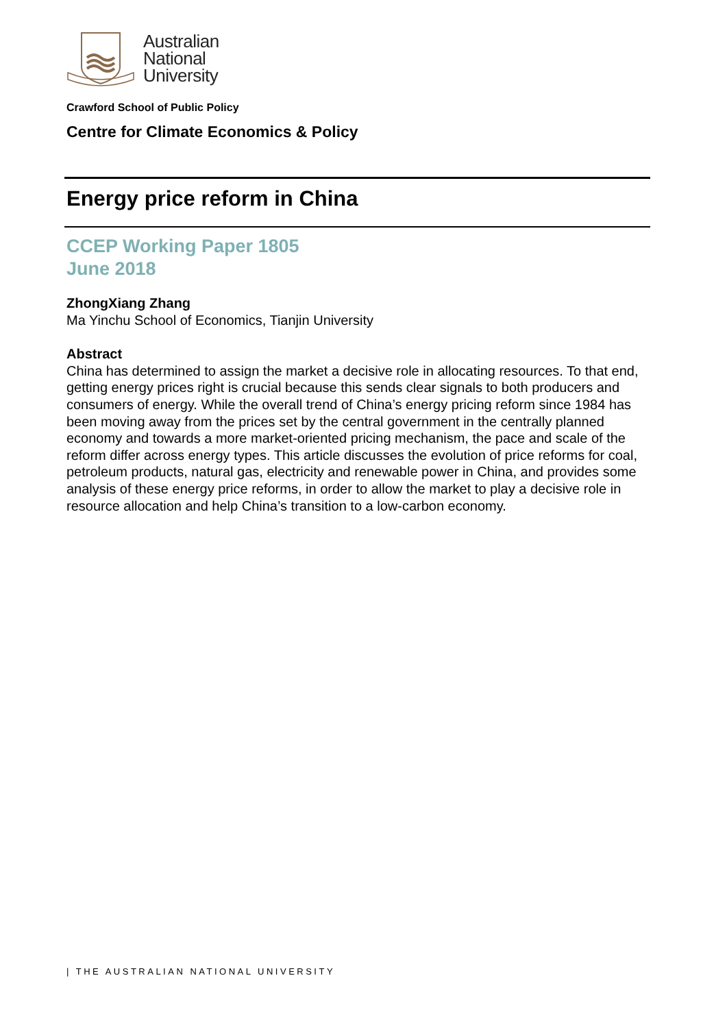Australian
National
University
Crawford School of Public Policy
Centre for Climate Economics & Policy
Energy price reform in China
CCEP Working Paper 1805
June 2018
ZhongXiang Zhang
Ma Yinchu School of Economics, Tianjin University
Abstract
China has determined to assign the market a decisive role in allocating resources. To that end, getting energy prices right is crucial because this sends clear signals to both producers and consumers of energy. While the overall trend of China’s energy pricing reform since 1984 has been moving away from the prices set by the central government in the centrally planned economy and towards a more market-oriented pricing mechanism, the pace and scale of the reform differ across energy types. This article discusses the evolution of price reforms for coal, petroleum products, natural gas, electricity and renewable power in China, and provides some analysis of these energy price reforms, in order to allow the market to play a decisive role in resource allocation and help China’s transition to a low-carbon economy.
| THE AUSTRALIAN NATIONAL UNIVERSITY